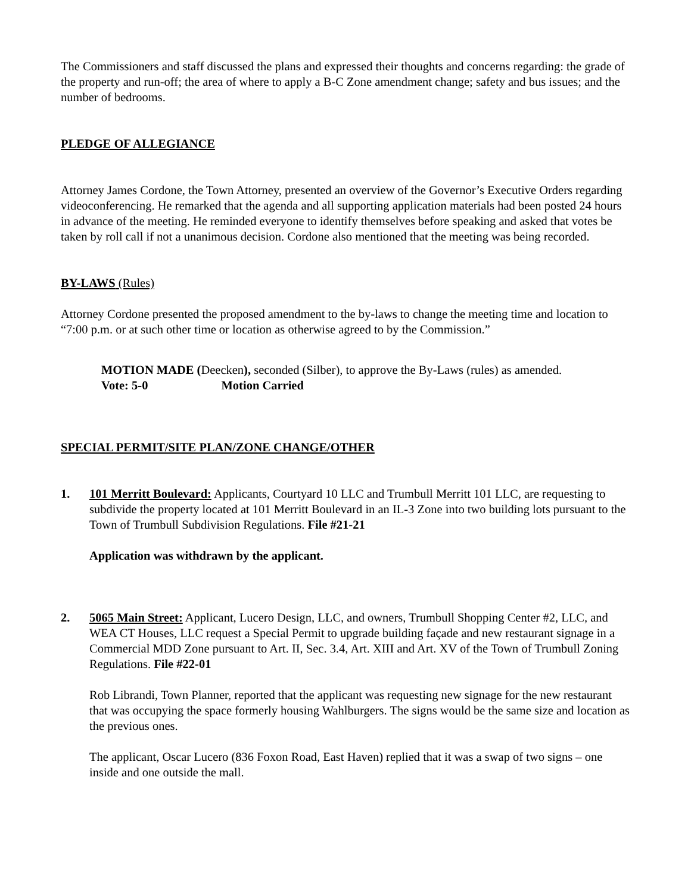The Commissioners and staff discussed the plans and expressed their thoughts and concerns regarding: the grade of the property and run-off; the area of where to apply a B-C Zone amendment change; safety and bus issues; and the number of bedrooms.
PLEDGE OF ALLEGIANCE
Attorney James Cordone, the Town Attorney, presented an overview of the Governor’s Executive Orders regarding videoconferencing. He remarked that the agenda and all supporting application materials had been posted 24 hours in advance of the meeting. He reminded everyone to identify themselves before speaking and asked that votes be taken by roll call if not a unanimous decision. Cordone also mentioned that the meeting was being recorded.
BY-LAWS (Rules)
Attorney Cordone presented the proposed amendment to the by-laws to change the meeting time and location to “7:00 p.m. or at such other time or location as otherwise agreed to by the Commission.”
MOTION MADE (Deecken), seconded (Silber), to approve the By-Laws (rules) as amended.
Vote: 5-0 Motion Carried
SPECIAL PERMIT/SITE PLAN/ZONE CHANGE/OTHER
1. 101 Merritt Boulevard: Applicants, Courtyard 10 LLC and Trumbull Merritt 101 LLC, are requesting to subdivide the property located at 101 Merritt Boulevard in an IL-3 Zone into two building lots pursuant to the Town of Trumbull Subdivision Regulations. File #21-21
Application was withdrawn by the applicant.
2. 5065 Main Street: Applicant, Lucero Design, LLC, and owners, Trumbull Shopping Center #2, LLC, and WEA CT Houses, LLC request a Special Permit to upgrade building façade and new restaurant signage in a Commercial MDD Zone pursuant to Art. II, Sec. 3.4, Art. XIII and Art. XV of the Town of Trumbull Zoning Regulations. File #22-01
Rob Librandi, Town Planner, reported that the applicant was requesting new signage for the new restaurant that was occupying the space formerly housing Wahlburgers. The signs would be the same size and location as the previous ones.
The applicant, Oscar Lucero (836 Foxon Road, East Haven) replied that it was a swap of two signs – one inside and one outside the mall.